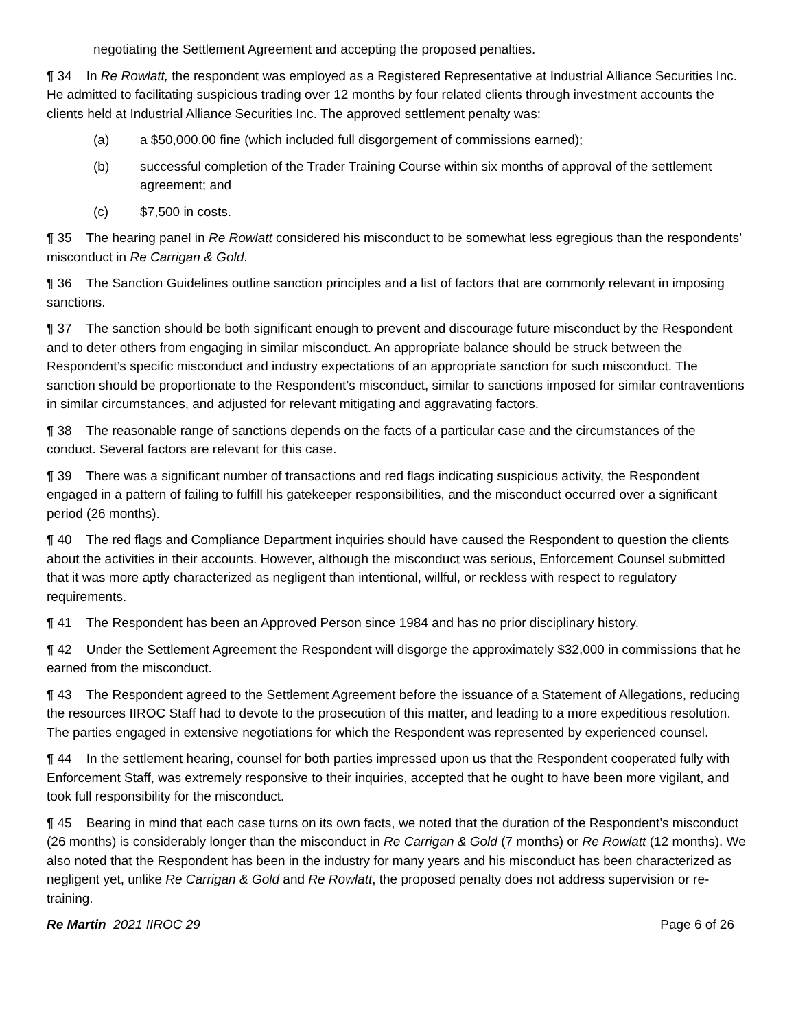negotiating the Settlement Agreement and accepting the proposed penalties.
¶ 34 In Re Rowlatt, the respondent was employed as a Registered Representative at Industrial Alliance Securities Inc. He admitted to facilitating suspicious trading over 12 months by four related clients through investment accounts the clients held at Industrial Alliance Securities Inc. The approved settlement penalty was:
(a) a $50,000.00 fine (which included full disgorgement of commissions earned);
(b) successful completion of the Trader Training Course within six months of approval of the settlement agreement; and
(c) $7,500 in costs.
¶ 35 The hearing panel in Re Rowlatt considered his misconduct to be somewhat less egregious than the respondents’ misconduct in Re Carrigan & Gold.
¶ 36 The Sanction Guidelines outline sanction principles and a list of factors that are commonly relevant in imposing sanctions.
¶ 37 The sanction should be both significant enough to prevent and discourage future misconduct by the Respondent and to deter others from engaging in similar misconduct. An appropriate balance should be struck between the Respondent’s specific misconduct and industry expectations of an appropriate sanction for such misconduct. The sanction should be proportionate to the Respondent’s misconduct, similar to sanctions imposed for similar contraventions in similar circumstances, and adjusted for relevant mitigating and aggravating factors.
¶ 38 The reasonable range of sanctions depends on the facts of a particular case and the circumstances of the conduct. Several factors are relevant for this case.
¶ 39 There was a significant number of transactions and red flags indicating suspicious activity, the Respondent engaged in a pattern of failing to fulfill his gatekeeper responsibilities, and the misconduct occurred over a significant period (26 months).
¶ 40 The red flags and Compliance Department inquiries should have caused the Respondent to question the clients about the activities in their accounts. However, although the misconduct was serious, Enforcement Counsel submitted that it was more aptly characterized as negligent than intentional, willful, or reckless with respect to regulatory requirements.
¶ 41 The Respondent has been an Approved Person since 1984 and has no prior disciplinary history.
¶ 42 Under the Settlement Agreement the Respondent will disgorge the approximately $32,000 in commissions that he earned from the misconduct.
¶ 43 The Respondent agreed to the Settlement Agreement before the issuance of a Statement of Allegations, reducing the resources IIROC Staff had to devote to the prosecution of this matter, and leading to a more expeditious resolution. The parties engaged in extensive negotiations for which the Respondent was represented by experienced counsel.
¶ 44 In the settlement hearing, counsel for both parties impressed upon us that the Respondent cooperated fully with Enforcement Staff, was extremely responsive to their inquiries, accepted that he ought to have been more vigilant, and took full responsibility for the misconduct.
¶ 45 Bearing in mind that each case turns on its own facts, we noted that the duration of the Respondent’s misconduct (26 months) is considerably longer than the misconduct in Re Carrigan & Gold (7 months) or Re Rowlatt (12 months). We also noted that the Respondent has been in the industry for many years and his misconduct has been characterized as negligent yet, unlike Re Carrigan & Gold and Re Rowlatt, the proposed penalty does not address supervision or re-training.
Re Martin 2021 IIROC 29 Page 6 of 26